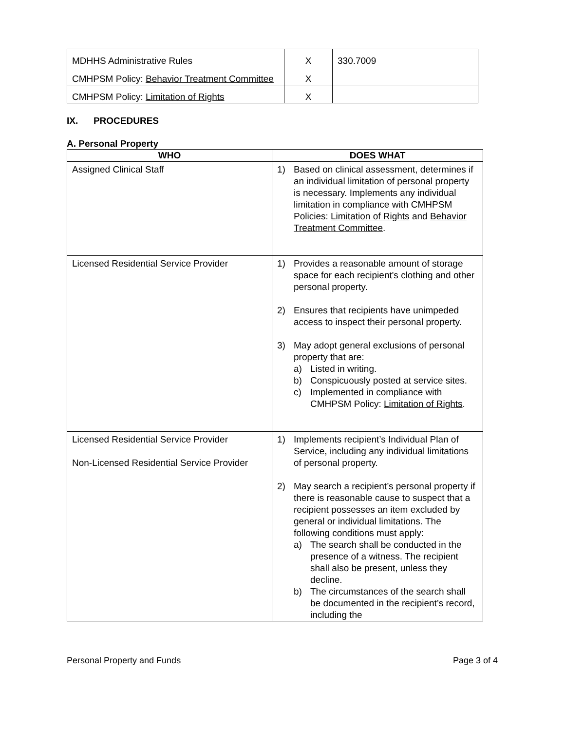| MDHHS Administrative Rules | X | 330.7009 |
| CMHPSM Policy: Behavior Treatment Committee | X | |
| CMHPSM Policy: Limitation of Rights | X | |
IX. PROCEDURES
A. Personal Property
| WHO | DOES WHAT |
| --- | --- |
| Assigned Clinical Staff | 1) Based on clinical assessment, determines if an individual limitation of personal property is necessary. Implements any individual limitation in compliance with CMHPSM Policies: Limitation of Rights and Behavior Treatment Committee . |
| Licensed Residential Service Provider | 1) Provides a reasonable amount of storage space for each recipient's clothing and other personal property. 2) Ensures that recipients have unimpeded access to inspect their personal property. 3) May adopt general exclusions of personal property that are: a) Listed in writing. b) Conspicuously posted at service sites. c) Implemented in compliance with CMHPSM Policy: Limitation of Rights . |
| Licensed Residential Service Provider Non-Licensed Residential Service Provider | 1) Implements recipient’s Individual Plan of Service, including any individual limitations of personal property. 2) May search a recipient’s personal property if there is reasonable cause to suspect that a recipient possesses an item excluded by general or individual limitations. The following conditions must apply: a) The search shall be conducted in the presence of a witness. The recipient shall also be present, unless they decline. b) The circumstances of the search shall be documented in the recipient’s record, including the |
Personal Property and Funds Page 3 of 4